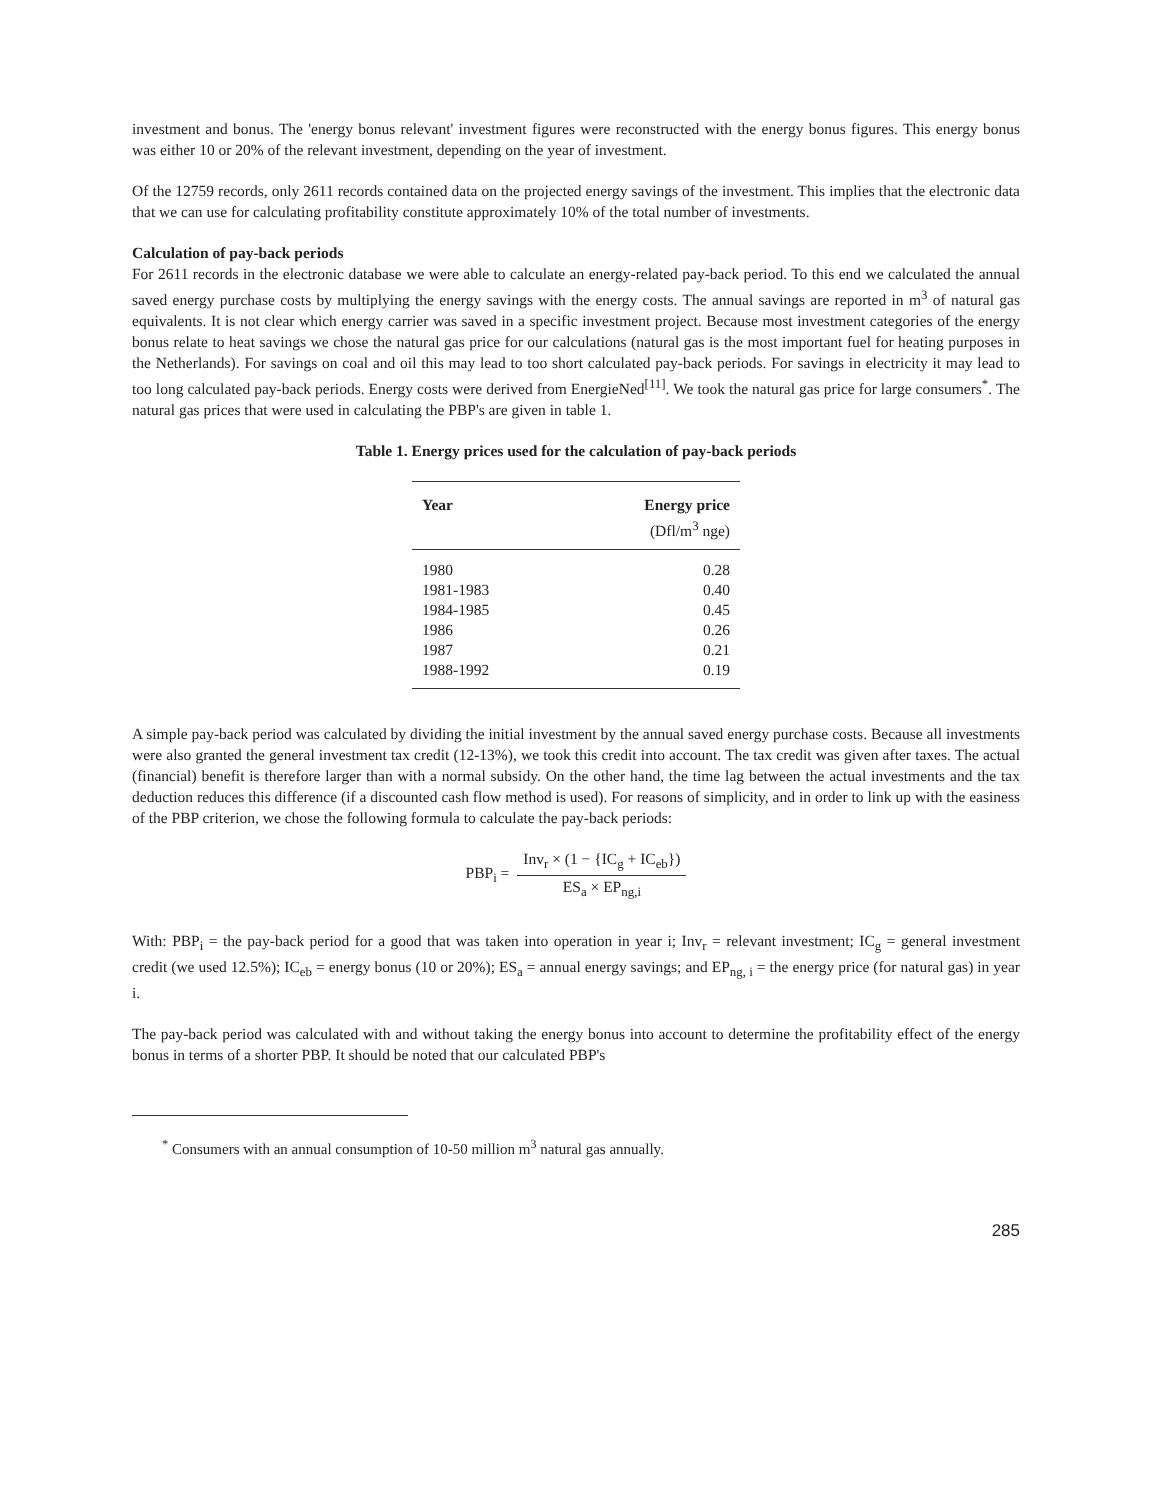investment and bonus. The 'energy bonus relevant' investment figures were reconstructed with the energy bonus figures. This energy bonus was either 10 or 20% of the relevant investment, depending on the year of investment.
Of the 12759 records, only 2611 records contained data on the projected energy savings of the investment. This implies that the electronic data that we can use for calculating profitability constitute approximately 10% of the total number of investments.
Calculation of pay-back periods
For 2611 records in the electronic database we were able to calculate an energy-related pay-back period. To this end we calculated the annual saved energy purchase costs by multiplying the energy savings with the energy costs. The annual savings are reported in m<sup>3</sup> of natural gas equivalents. It is not clear which energy carrier was saved in a specific investment project. Because most investment categories of the energy bonus relate to heat savings we chose the natural gas price for our calculations (natural gas is the most important fuel for heating purposes in the Netherlands). For savings on coal and oil this may lead to too short calculated pay-back periods. For savings in electricity it may lead to too long calculated pay-back periods. Energy costs were derived from EnergieNed<sup>[11]</sup>. We took the natural gas price for large consumers<sup>*</sup>. The natural gas prices that were used in calculating the PBP's are given in table 1.
Table 1. Energy prices used for the calculation of pay-back periods
| Year | Energy price (Dfl/m<sup>3</sup> nge) |
| --- | --- |
| 1980 | 0.28 |
| 1981-1983 | 0.40 |
| 1984-1985 | 0.45 |
| 1986 | 0.26 |
| 1987 | 0.21 |
| 1988-1992 | 0.19 |
A simple pay-back period was calculated by dividing the initial investment by the annual saved energy purchase costs. Because all investments were also granted the general investment tax credit (12-13%), we took this credit into account. The tax credit was given after taxes. The actual (financial) benefit is therefore larger than with a normal subsidy. On the other hand, the time lag between the actual investments and the tax deduction reduces this difference (if a discounted cash flow method is used). For reasons of simplicity, and in order to link up with the easiness of the PBP criterion, we chose the following formula to calculate the pay-back periods:
PBP<sub>i</sub> =
Inv<sub>r</sub> × (1 − {IC<sub>g</sub> + IC<sub>eb</sub>})
ES<sub>a</sub> × EP<sub>ng,i</sub>
With: PBP<sub>i</sub> = the pay-back period for a good that was taken into operation in year i; Inv<sub>r</sub> = relevant investment; IC<sub>g</sub> = general investment credit (we used 12.5%); IC<sub>eb</sub> = energy bonus (10 or 20%); ES<sub>a</sub> = annual energy savings; and EP<sub>ng, i</sub> = the energy price (for natural gas) in year i.
The pay-back period was calculated with and without taking the energy bonus into account to determine the profitability effect of the energy bonus in terms of a shorter PBP. It should be noted that our calculated PBP's
<sup>*</sup> Consumers with an annual consumption of 10-50 million m<sup>3</sup> natural gas annually.
285